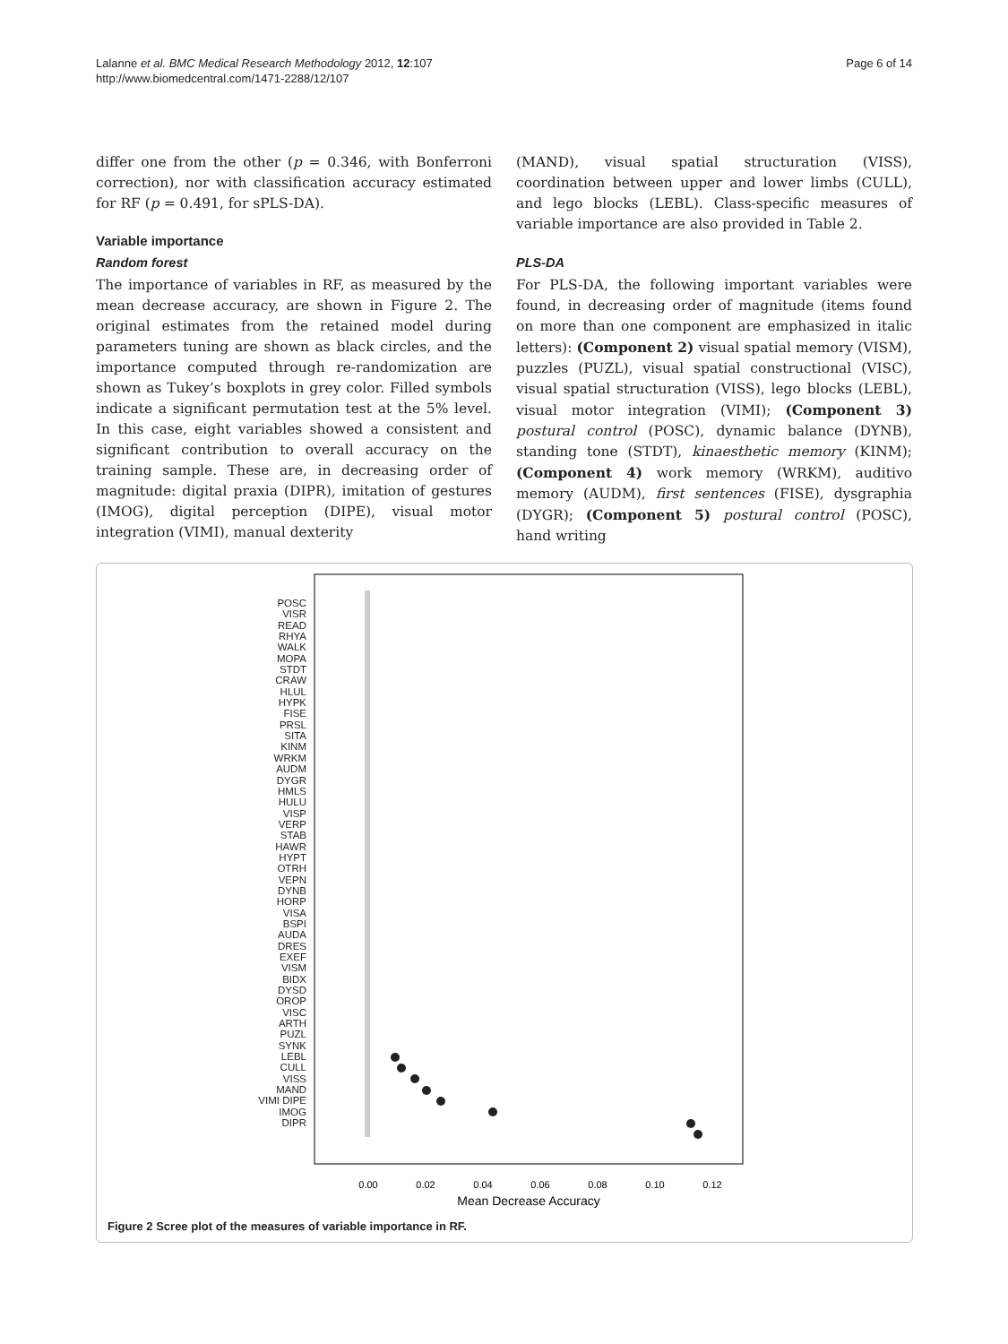Lalanne et al. BMC Medical Research Methodology 2012, 12:107
http://www.biomedcentral.com/1471-2288/12/107
Page 6 of 14
differ one from the other (p = 0.346, with Bonferroni correction), nor with classification accuracy estimated for RF (p = 0.491, for sPLS-DA).
Variable importance
Random forest
The importance of variables in RF, as measured by the mean decrease accuracy, are shown in Figure 2. The original estimates from the retained model during parameters tuning are shown as black circles, and the importance computed through re-randomization are shown as Tukey’s boxplots in grey color. Filled symbols indicate a significant permutation test at the 5% level. In this case, eight variables showed a consistent and significant contribution to overall accuracy on the training sample. These are, in decreasing order of magnitude: digital praxia (DIPR), imitation of gestures (IMOG), digital perception (DIPE), visual motor integration (VIMI), manual dexterity
(MAND), visual spatial structuration (VISS), coordination between upper and lower limbs (CULL), and lego blocks (LEBL). Class-specific measures of variable importance are also provided in Table 2.
PLS-DA
For PLS-DA, the following important variables were found, in decreasing order of magnitude (items found on more than one component are emphasized in italic letters): (Component 2) visual spatial memory (VISM), puzzles (PUZL), visual spatial constructional (VISC), visual spatial structuration (VISS), lego blocks (LEBL), visual motor integration (VIMI); (Component 3) postural control (POSC), dynamic balance (DYNB), standing tone (STDT), kinaesthetic memory (KINM); (Component 4) work memory (WRKM), auditivo memory (AUDM), first sentences (FISE), dysgraphia (DYGR); (Component 5) postural control (POSC), hand writing
0.00
0.02
0.04
0.06
0.08
0.10
0.12
Mean Decrease Accuracy
POSC VISR READ RHYA WALK MOPA STDT CRAW HLUL HYPK FISE PRSL SITA KINM WRKM AUDM DYGR HMLS HULU VISP VERP STAB HAWR HYPT OTRH VEPN DYNB HORP VISA BSPI AUDA DRES EXEF VISM BIDX DYSD OROP VISC ARTH PUZL SYNK LEBL CULL VISS MAND VIMI DIPE IMOG DIPR
Figure 2 Scree plot of the measures of variable importance in RF.